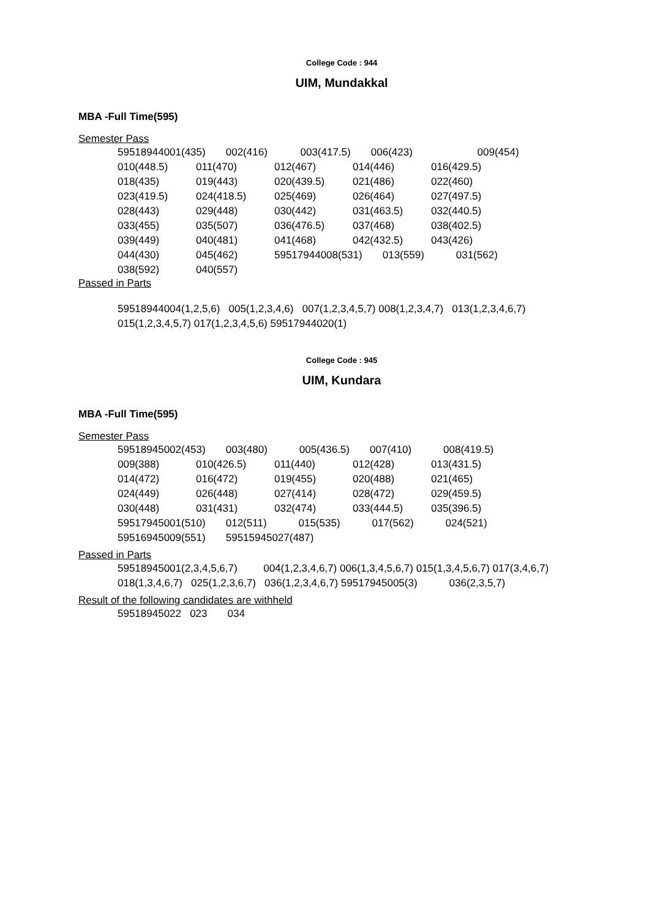College Code : 944
UIM, Mundakkal
MBA -Full Time(595)
Semester Pass
| 59518944001(435) 002(416) | | 003(417.5) 006(423) | | 009(454) |
| 010(448.5) | 011(470) | 012(467) | 014(446) | 016(429.5) |
| 018(435) | 019(443) | 020(439.5) | 021(486) | 022(460) |
| 023(419.5) | 024(418.5) | 025(469) | 026(464) | 027(497.5) |
| 028(443) | 029(448) | 030(442) | 031(463.5) | 032(440.5) |
| 033(455) | 035(507) | 036(476.5) | 037(468) | 038(402.5) |
| 039(449) | 040(481) | 041(468) | 042(432.5) | 043(426) |
| 044(430) | 045(462) | 59517944008(531) 013(559) 031(562) | | |
| 038(592) | 040(557) | | | |
Passed in Parts
| 59518944004(1,2,5,6) 005(1,2,3,4,6) 007(1,2,3,4,5,7) 008(1,2,3,4,7) 013(1,2,3,4,6,7) |
| 015(1,2,3,4,5,7) 017(1,2,3,4,5,6) 59517944020(1) |
College Code : 945
UIM, Kundara
MBA -Full Time(595)
Semester Pass
| 59518945002(453) 003(480) 005(436.5) 007(410) 008(419.5) | | | | |
| 009(388) | 010(426.5) | 011(440) | 012(428) | 013(431.5) |
| 014(472) | 016(472) | 019(455) | 020(488) | 021(465) |
| 024(449) | 026(448) | 027(414) | 028(472) | 029(459.5) |
| 030(448) | 031(431) | 032(474) | 033(444.5) | 035(396.5) |
| 59517945001(510) 012(511) 015(535) 017(562) 024(521) | | | | |
| 59516945009(551) 59515945027(487) | | | | |
Passed in Parts
| 59518945001(2,3,4,5,6,7) 004(1,2,3,4,6,7) 006(1,3,4,5,6,7) 015(1,3,4,5,6,7) 017(3,4,6,7) |
| 018(1,3,4,6,7) 025(1,2,3,6,7) 036(1,2,3,4,6,7) 59517945005(3) 036(2,3,5,7) |
Result of the following candidates are withheld
| 59518945022 023 034 |